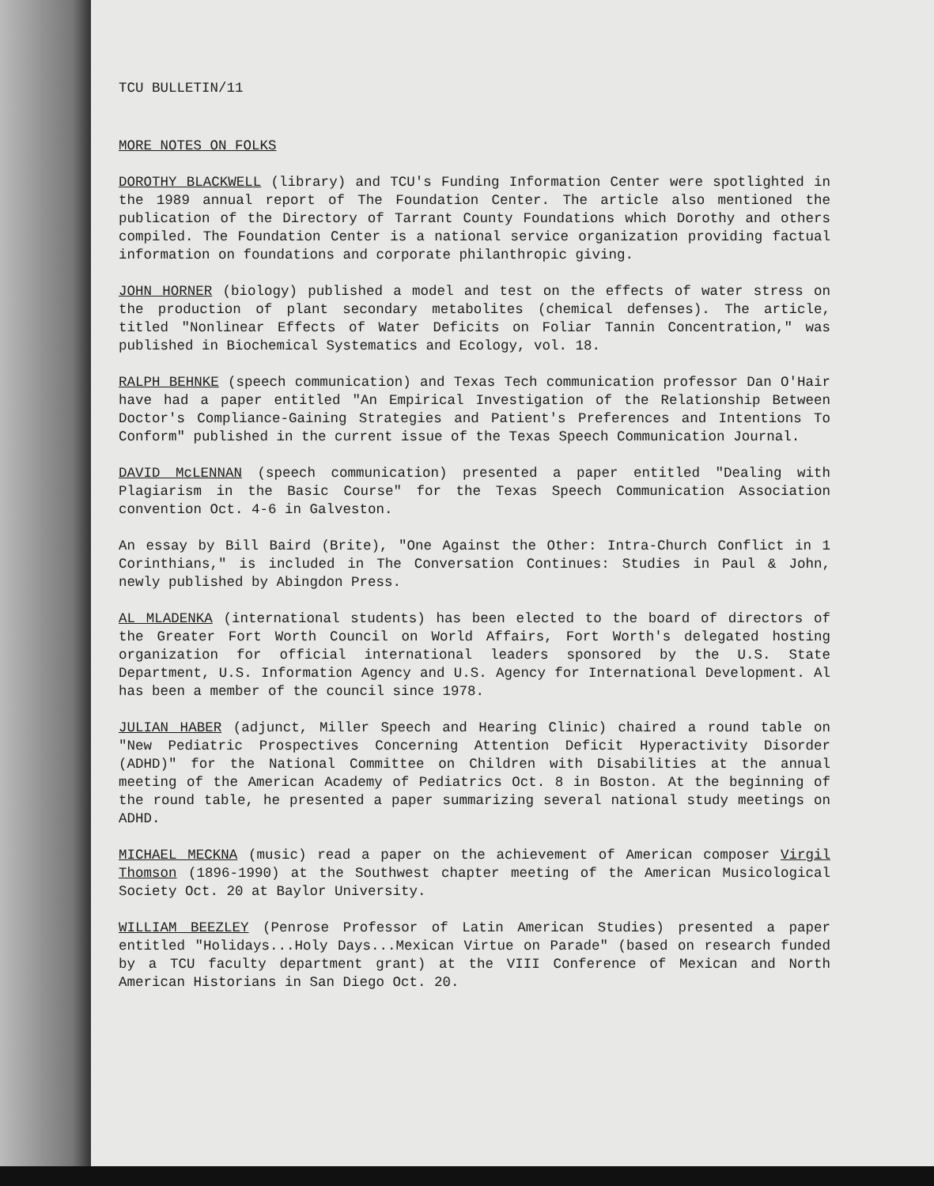TCU BULLETIN/11
MORE NOTES ON FOLKS
DOROTHY BLACKWELL (library) and TCU's Funding Information Center were spotlighted in the 1989 annual report of The Foundation Center. The article also mentioned the publication of the Directory of Tarrant County Foundations which Dorothy and others compiled. The Foundation Center is a national service organization providing factual information on foundations and corporate philanthropic giving.
JOHN HORNER (biology) published a model and test on the effects of water stress on the production of plant secondary metabolites (chemical defenses). The article, titled "Nonlinear Effects of Water Deficits on Foliar Tannin Concentration," was published in Biochemical Systematics and Ecology, vol. 18.
RALPH BEHNKE (speech communication) and Texas Tech communication professor Dan O'Hair have had a paper entitled "An Empirical Investigation of the Relationship Between Doctor's Compliance-Gaining Strategies and Patient's Preferences and Intentions To Conform" published in the current issue of the Texas Speech Communication Journal.
DAVID McLENNAN (speech communication) presented a paper entitled "Dealing with Plagiarism in the Basic Course" for the Texas Speech Communication Association convention Oct. 4-6 in Galveston.
An essay by Bill Baird (Brite), "One Against the Other: Intra-Church Conflict in 1 Corinthians," is included in The Conversation Continues: Studies in Paul & John, newly published by Abingdon Press.
AL MLADENKA (international students) has been elected to the board of directors of the Greater Fort Worth Council on World Affairs, Fort Worth's delegated hosting organization for official international leaders sponsored by the U.S. State Department, U.S. Information Agency and U.S. Agency for International Development. Al has been a member of the council since 1978.
JULIAN HABER (adjunct, Miller Speech and Hearing Clinic) chaired a round table on "New Pediatric Prospectives Concerning Attention Deficit Hyperactivity Disorder (ADHD)" for the National Committee on Children with Disabilities at the annual meeting of the American Academy of Pediatrics Oct. 8 in Boston. At the beginning of the round table, he presented a paper summarizing several national study meetings on ADHD.
MICHAEL MECKNA (music) read a paper on the achievement of American composer Virgil Thomson (1896-1990) at the Southwest chapter meeting of the American Musicological Society Oct. 20 at Baylor University.
WILLIAM BEEZLEY (Penrose Professor of Latin American Studies) presented a paper entitled "Holidays...Holy Days...Mexican Virtue on Parade" (based on research funded by a TCU faculty department grant) at the VIII Conference of Mexican and North American Historians in San Diego Oct. 20.